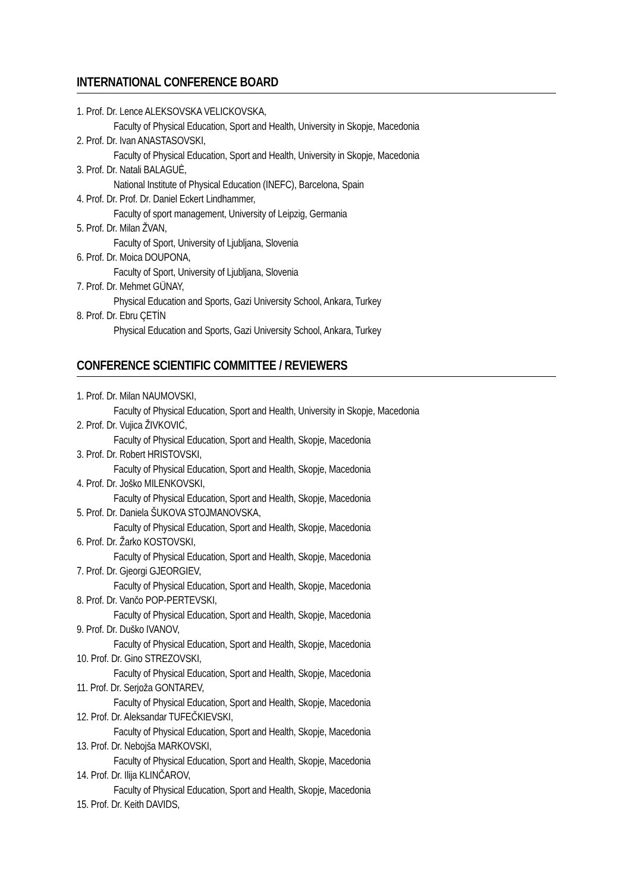INTERNATIONAL CONFERENCE BOARD
1. Prof. Dr. Lence ALEKSOVSKA VELICKOVSKA,
Faculty of Physical Education, Sport and Health, University in Skopje, Macedonia
2. Prof. Dr. Ivan ANASTASOVSKI,
Faculty of Physical Education, Sport and Health, University in Skopje, Macedonia
3. Prof. Dr. Natali BALAGUÈ,
National Institute of Physical Education (INEFC), Barcelona, Spain
4. Prof. Dr. Prof. Dr. Daniel Eckert Lindhammer,
Faculty of sport management, University of Leipzig, Germania
5. Prof. Dr. Milan ŽVAN,
Faculty of Sport, University of Ljubljana, Slovenia
6. Prof. Dr. Moica DOUPONA,
Faculty of Sport, University of Ljubljana, Slovenia
7. Prof. Dr. Mehmet GÜNAY,
Physical Education and Sports, Gazi University School, Ankara, Turkey
8. Prof. Dr. Ebru ÇETİN
Physical Education and Sports, Gazi University School, Ankara, Turkey
CONFERENCE SCIENTIFIC COMMITTEE / REVIEWERS
1. Prof. Dr. Milan NAUMOVSKI,
Faculty of Physical Education, Sport and Health, University in Skopje, Macedonia
2. Prof. Dr. Vujica ŽIVKOVIĆ,
Faculty of Physical Education, Sport and Health, Skopje, Macedonia
3. Prof. Dr. Robert HRISTOVSKI,
Faculty of Physical Education, Sport and Health, Skopje, Macedonia
4. Prof. Dr. Joško MILENKOVSKI,
Faculty of Physical Education, Sport and Health, Skopje, Macedonia
5. Prof. Dr. Daniela ŠUKOVA STOJMANOVSKA,
Faculty of Physical Education, Sport and Health, Skopje, Macedonia
6. Prof. Dr. Žarko KOSTOVSKI,
Faculty of Physical Education, Sport and Health, Skopje, Macedonia
7. Prof. Dr. Gjeorgi GJEORGIEV,
Faculty of Physical Education, Sport and Health, Skopje, Macedonia
8. Prof. Dr. Vančo POP-PERTEVSKI,
Faculty of Physical Education, Sport and Health, Skopje, Macedonia
9. Prof. Dr. Duško IVANOV,
Faculty of Physical Education, Sport and Health, Skopje, Macedonia
10. Prof. Dr. Gino STREZOVSKI,
Faculty of Physical Education, Sport and Health, Skopje, Macedonia
11. Prof. Dr. Serjoža GONTAREV,
Faculty of Physical Education, Sport and Health, Skopje, Macedonia
12. Prof. Dr. Aleksandar TUFEČKIEVSKI,
Faculty of Physical Education, Sport and Health, Skopje, Macedonia
13. Prof. Dr. Nebojša MARKOVSKI,
Faculty of Physical Education, Sport and Health, Skopje, Macedonia
14. Prof. Dr. Ilija KLINČAROV,
Faculty of Physical Education, Sport and Health, Skopje, Macedonia
15. Prof. Dr. Keith DAVIDS,